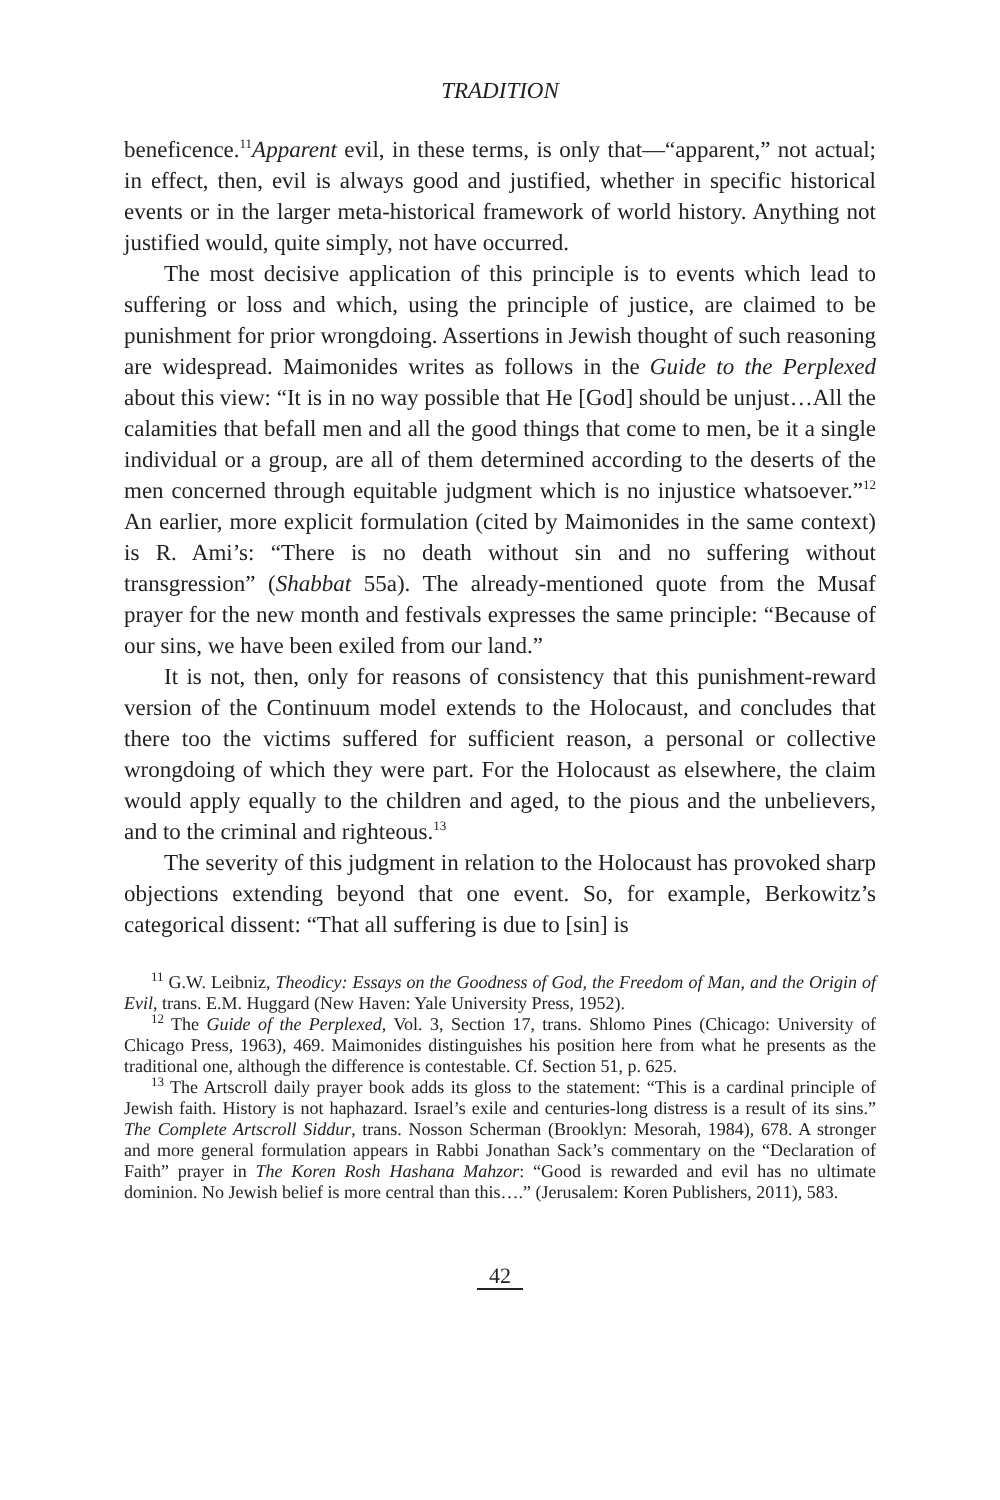TRADITION
beneficence.<sup>11</sup>Apparent evil, in these terms, is only that—“apparent,” not actual; in effect, then, evil is always good and justified, whether in specific historical events or in the larger meta-historical framework of world history. Anything not justified would, quite simply, not have occurred.
The most decisive application of this principle is to events which lead to suffering or loss and which, using the principle of justice, are claimed to be punishment for prior wrongdoing. Assertions in Jewish thought of such reasoning are widespread. Maimonides writes as follows in the Guide to the Perplexed about this view: “It is in no way possible that He [God] should be unjust…All the calamities that befall men and all the good things that come to men, be it a single individual or a group, are all of them determined according to the deserts of the men concerned through equitable judgment which is no injustice whatsoever.”<sup>12</sup> An earlier, more explicit formulation (cited by Maimonides in the same context) is R. Ami’s: “There is no death without sin and no suffering without transgression” (Shabbat 55a). The already-mentioned quote from the Musaf prayer for the new month and festivals expresses the same principle: “Because of our sins, we have been exiled from our land.”
It is not, then, only for reasons of consistency that this punishment-reward version of the Continuum model extends to the Holocaust, and concludes that there too the victims suffered for sufficient reason, a personal or collective wrongdoing of which they were part. For the Holocaust as elsewhere, the claim would apply equally to the children and aged, to the pious and the unbelievers, and to the criminal and righteous.<sup>13</sup>
The severity of this judgment in relation to the Holocaust has provoked sharp objections extending beyond that one event. So, for example, Berkowitz’s categorical dissent: “That all suffering is due to [sin] is
<sup>11</sup> G.W. Leibniz, Theodicy: Essays on the Goodness of God, the Freedom of Man, and the Origin of Evil, trans. E.M. Huggard (New Haven: Yale University Press, 1952).
<sup>12</sup> The Guide of the Perplexed, Vol. 3, Section 17, trans. Shlomo Pines (Chicago: University of Chicago Press, 1963), 469. Maimonides distinguishes his position here from what he presents as the traditional one, although the difference is contestable. Cf. Section 51, p. 625.
<sup>13</sup> The Artscroll daily prayer book adds its gloss to the statement: “This is a cardinal principle of Jewish faith. History is not haphazard. Israel’s exile and centuries-long distress is a result of its sins.” The Complete Artscroll Siddur, trans. Nosson Scherman (Brooklyn: Mesorah, 1984), 678. A stronger and more general formulation appears in Rabbi Jonathan Sack’s commentary on the “Declaration of Faith” prayer in The Koren Rosh Hashana Mahzor: “Good is rewarded and evil has no ultimate dominion. No Jewish belief is more central than this….” (Jerusalem: Koren Publishers, 2011), 583.
42